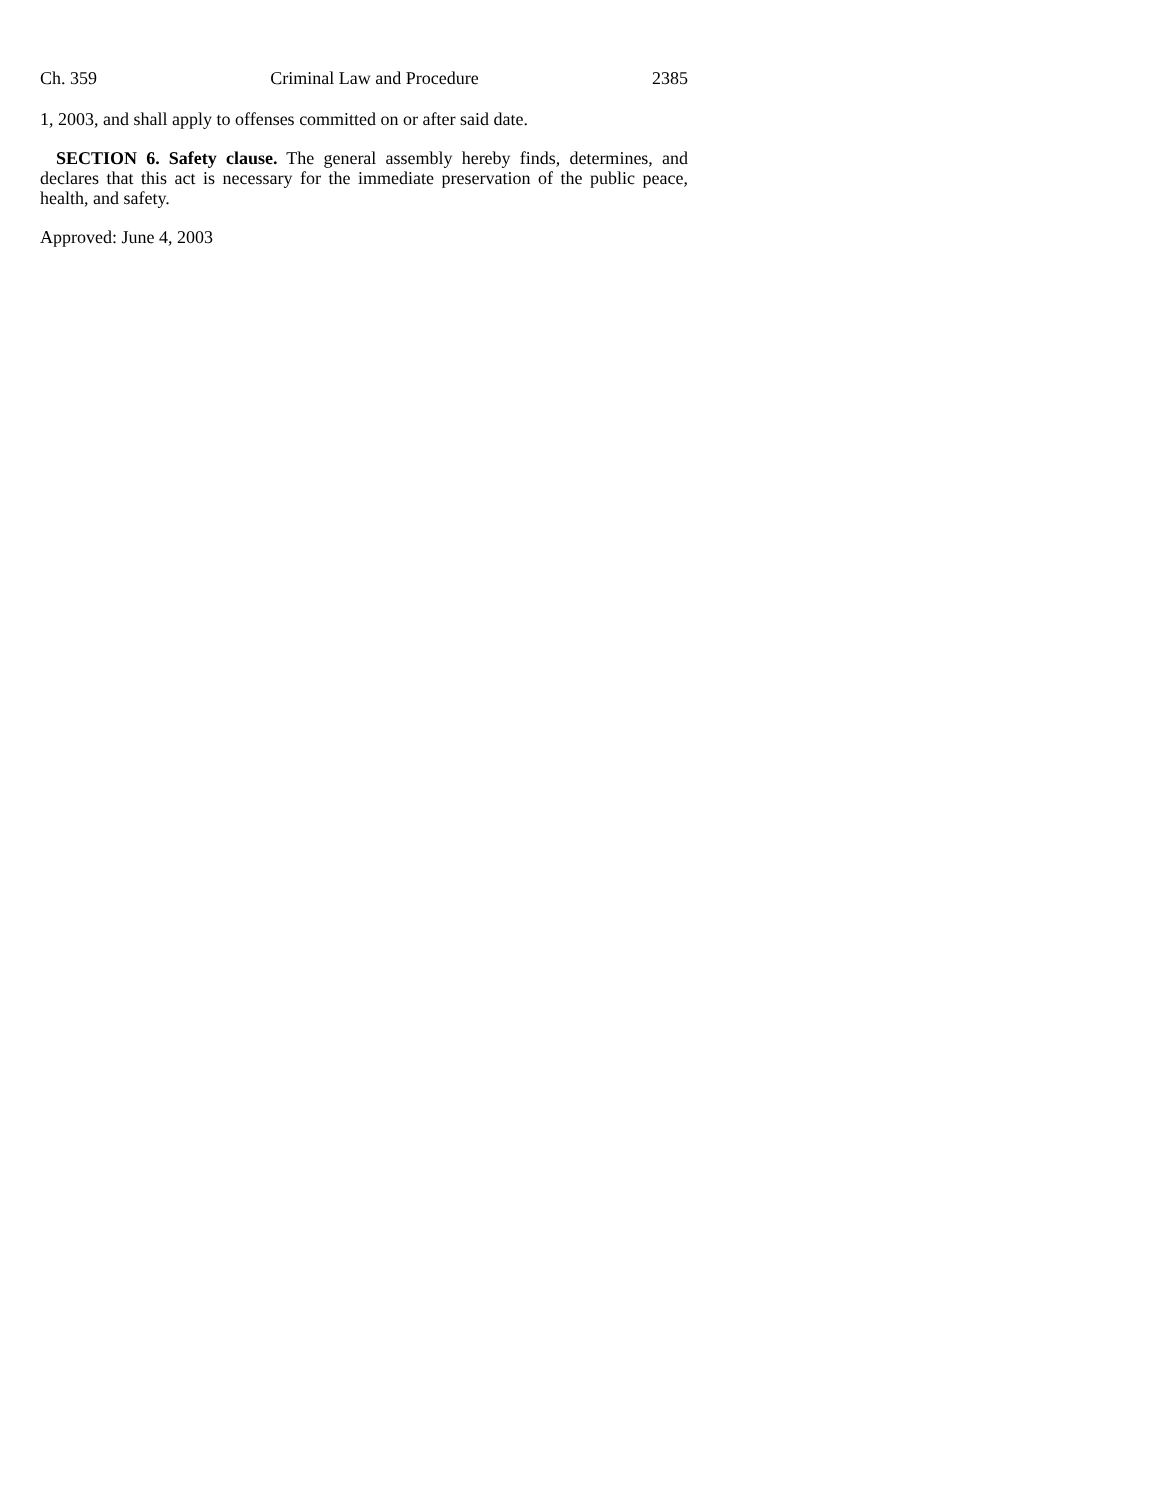Ch. 359 Criminal Law and Procedure 2385
1, 2003, and shall apply to offenses committed on or after said date.
SECTION 6. Safety clause. The general assembly hereby finds, determines, and declares that this act is necessary for the immediate preservation of the public peace, health, and safety.
Approved: June 4, 2003